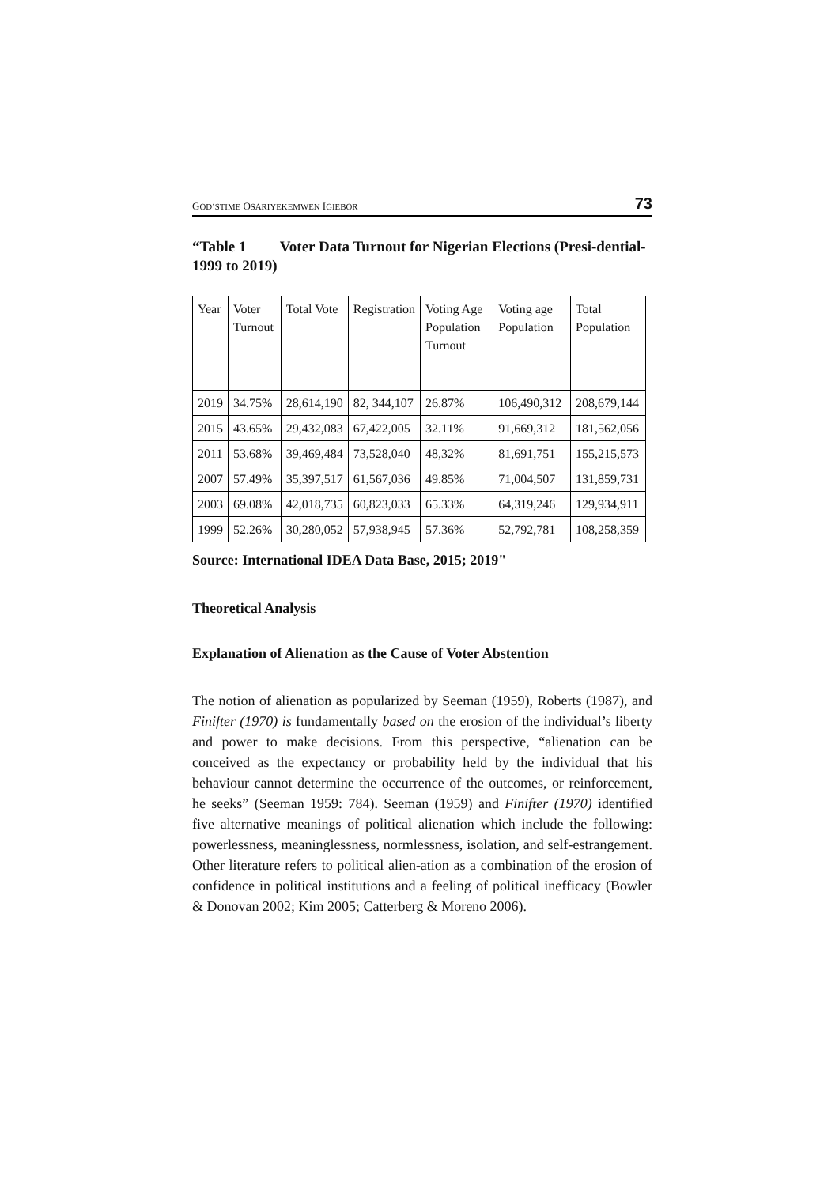GOD’STIME OSARIYEKEMWEN IGIEBOR 73
“Table 1 Voter Data Turnout for Nigerian Elections (Presi-dential- 1999 to 2019)
| Year | Voter Turnout | Total Vote | Registration | Voting Age Population Turnout | Voting age Population | Total Population |
| 2019 | 34.75% | 28,614,190 | 82, 344,107 | 26.87% | 106,490,312 | 208,679,144 |
| 2015 | 43.65% | 29,432,083 | 67,422,005 | 32.11% | 91,669,312 | 181,562,056 |
| 2011 | 53.68% | 39,469,484 | 73,528,040 | 48,32% | 81,691,751 | 155,215,573 |
| 2007 | 57.49% | 35,397,517 | 61,567,036 | 49.85% | 71,004,507 | 131,859,731 |
| 2003 | 69.08% | 42,018,735 | 60,823,033 | 65.33% | 64,319,246 | 129,934,911 |
| 1999 | 52.26% | 30,280,052 | 57,938,945 | 57.36% | 52,792,781 | 108,258,359 |
Source: International IDEA Data Base, 2015; 2019"
Theoretical Analysis
Explanation of Alienation as the Cause of Voter Abstention
The notion of alienation as popularized by Seeman (1959), Roberts (1987), and Finifter (1970) is fundamentally based on the erosion of the individual’s liberty and power to make decisions. From this perspective, “alienation can be conceived as the expectancy or probability held by the individual that his behaviour cannot determine the occurrence of the outcomes, or reinforcement, he seeks” (Seeman 1959: 784). Seeman (1959) and Finifter (1970) identified five alternative meanings of political alienation which include the following: powerlessness, meaninglessness, normlessness, isolation, and self-estrangement. Other literature refers to political alien-ation as a combination of the erosion of confidence in political institutions and a feeling of political inefficacy (Bowler & Donovan 2002; Kim 2005; Catterberg & Moreno 2006).